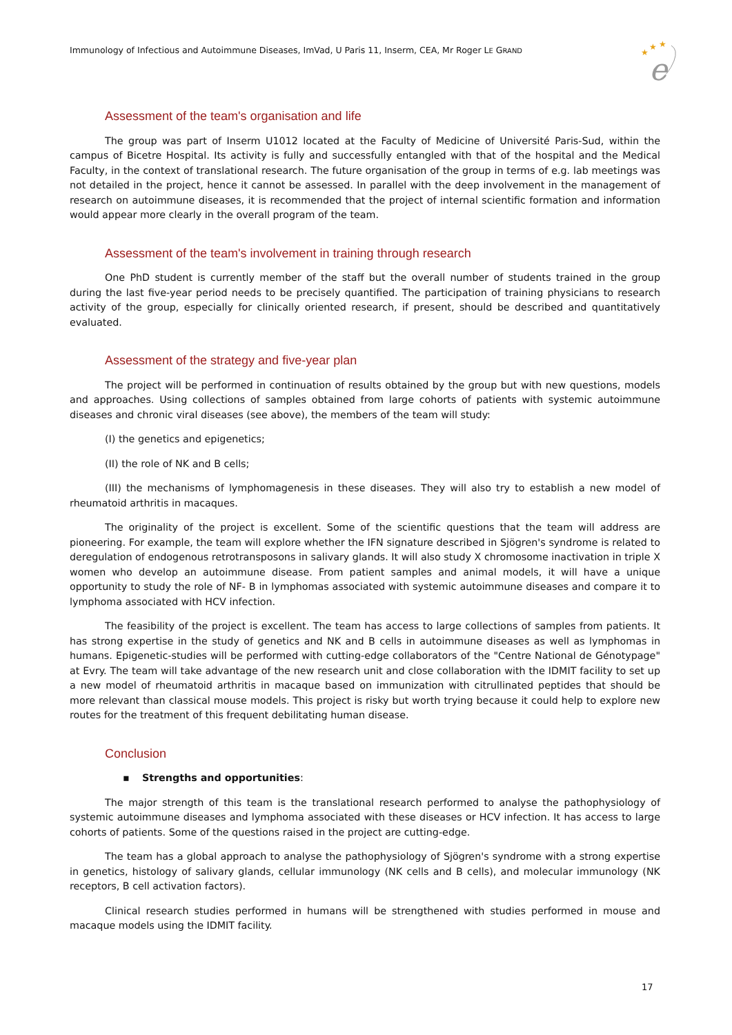Immunology of Infectious and Autoimmune Diseases, ImVad, U Paris 11, Inserm, CEA, Mr Roger LE GRAND
★
★
★
e
Assessment of the team's organisation and life
The group was part of Inserm U1012 located at the Faculty of Medicine of Université Paris-Sud, within the campus of Bicetre Hospital. Its activity is fully and successfully entangled with that of the hospital and the Medical Faculty, in the context of translational research. The future organisation of the group in terms of e.g. lab meetings was not detailed in the project, hence it cannot be assessed. In parallel with the deep involvement in the management of research on autoimmune diseases, it is recommended that the project of internal scientific formation and information would appear more clearly in the overall program of the team.
Assessment of the team's involvement in training through research
One PhD student is currently member of the staff but the overall number of students trained in the group during the last five-year period needs to be precisely quantified. The participation of training physicians to research activity of the group, especially for clinically oriented research, if present, should be described and quantitatively evaluated.
Assessment of the strategy and five-year plan
The project will be performed in continuation of results obtained by the group but with new questions, models and approaches. Using collections of samples obtained from large cohorts of patients with systemic autoimmune diseases and chronic viral diseases (see above), the members of the team will study:
(I) the genetics and epigenetics;
(II) the role of NK and B cells;
(III) the mechanisms of lymphomagenesis in these diseases. They will also try to establish a new model of rheumatoid arthritis in macaques.
The originality of the project is excellent. Some of the scientific questions that the team will address are pioneering. For example, the team will explore whether the IFN signature described in Sjögren's syndrome is related to deregulation of endogenous retrotransposons in salivary glands. It will also study X chromosome inactivation in triple X women who develop an autoimmune disease. From patient samples and animal models, it will have a unique opportunity to study the role of NF- B in lymphomas associated with systemic autoimmune diseases and compare it to lymphoma associated with HCV infection.
The feasibility of the project is excellent. The team has access to large collections of samples from patients. It has strong expertise in the study of genetics and NK and B cells in autoimmune diseases as well as lymphomas in humans. Epigenetic-studies will be performed with cutting-edge collaborators of the "Centre National de Génotypage" at Evry. The team will take advantage of the new research unit and close collaboration with the IDMIT facility to set up a new model of rheumatoid arthritis in macaque based on immunization with citrullinated peptides that should be more relevant than classical mouse models. This project is risky but worth trying because it could help to explore new routes for the treatment of this frequent debilitating human disease.
Conclusion
▪ Strengths and opportunities:
The major strength of this team is the translational research performed to analyse the pathophysiology of systemic autoimmune diseases and lymphoma associated with these diseases or HCV infection. It has access to large cohorts of patients. Some of the questions raised in the project are cutting-edge.
The team has a global approach to analyse the pathophysiology of Sjögren's syndrome with a strong expertise in genetics, histology of salivary glands, cellular immunology (NK cells and B cells), and molecular immunology (NK receptors, B cell activation factors).
Clinical research studies performed in humans will be strengthened with studies performed in mouse and macaque models using the IDMIT facility.
17